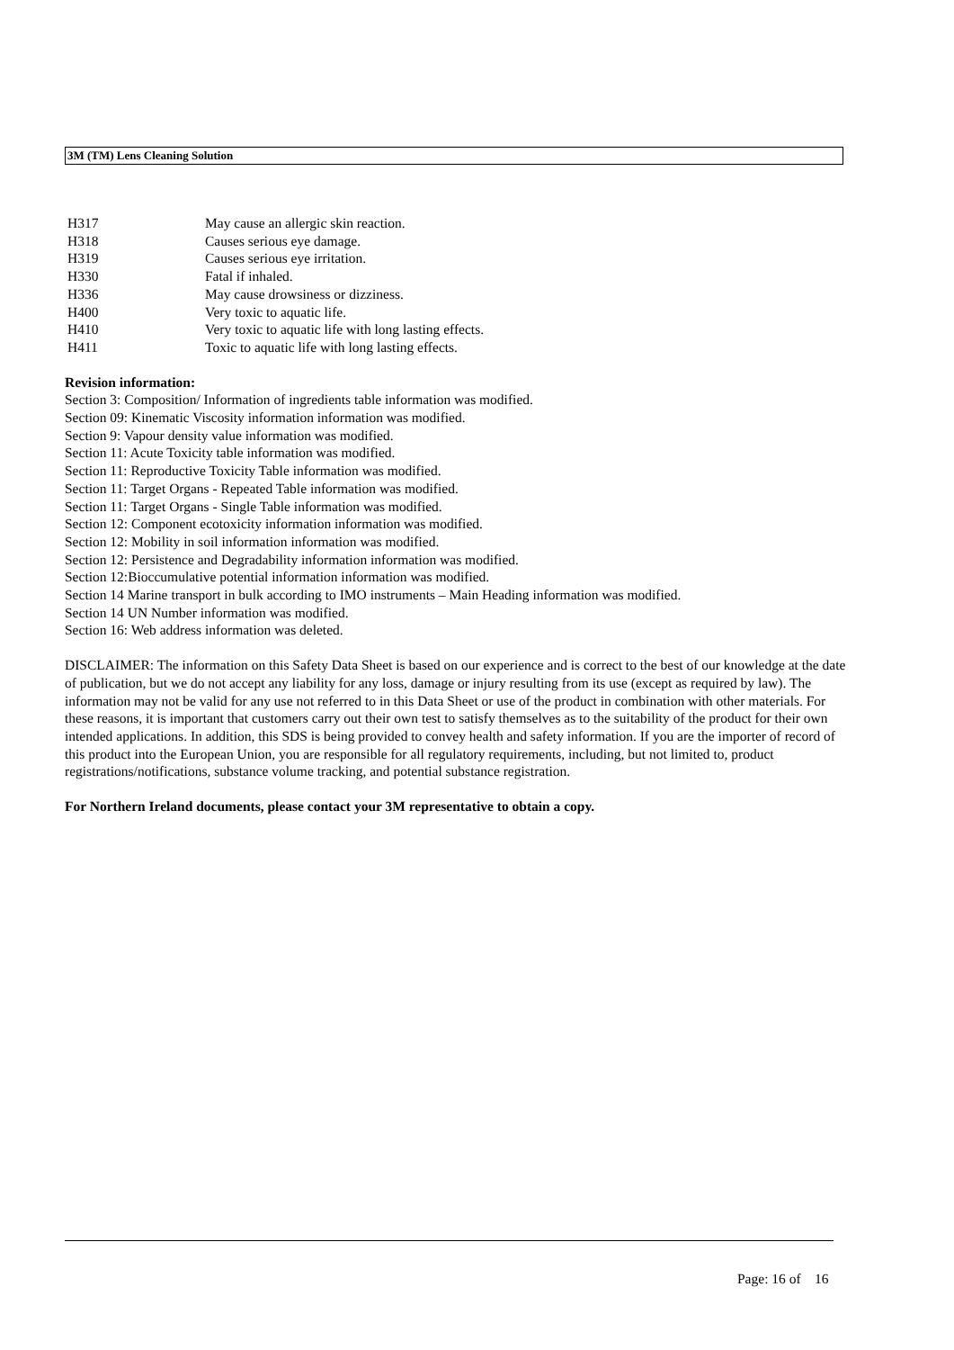3M (TM) Lens Cleaning Solution
| H317 | May cause an allergic skin reaction. |
| H318 | Causes serious eye damage. |
| H319 | Causes serious eye irritation. |
| H330 | Fatal if inhaled. |
| H336 | May cause drowsiness or dizziness. |
| H400 | Very toxic to aquatic life. |
| H410 | Very toxic to aquatic life with long lasting effects. |
| H411 | Toxic to aquatic life with long lasting effects. |
Revision information:
Section 3: Composition/ Information of ingredients table information was modified.
Section 09: Kinematic Viscosity information information was modified.
Section 9: Vapour density value information was modified.
Section 11: Acute Toxicity table information was modified.
Section 11: Reproductive Toxicity Table information was modified.
Section 11: Target Organs - Repeated Table information was modified.
Section 11: Target Organs - Single Table information was modified.
Section 12: Component ecotoxicity information information was modified.
Section 12: Mobility in soil information information was modified.
Section 12: Persistence and Degradability information information was modified.
Section 12:Bioccumulative potential information information was modified.
Section 14 Marine transport in bulk according to IMO instruments – Main Heading information was modified.
Section 14 UN Number information was modified.
Section 16: Web address information was deleted.
DISCLAIMER: The information on this Safety Data Sheet is based on our experience and is correct to the best of our knowledge at the date of publication, but we do not accept any liability for any loss, damage or injury resulting from its use (except as required by law). The information may not be valid for any use not referred to in this Data Sheet or use of the product in combination with other materials. For these reasons, it is important that customers carry out their own test to satisfy themselves as to the suitability of the product for their own intended applications. In addition, this SDS is being provided to convey health and safety information. If you are the importer of record of this product into the European Union, you are responsible for all regulatory requirements, including, but not limited to, product registrations/notifications, substance volume tracking, and potential substance registration.
For Northern Ireland documents, please contact your 3M representative to obtain a copy.
Page: 16 of 16